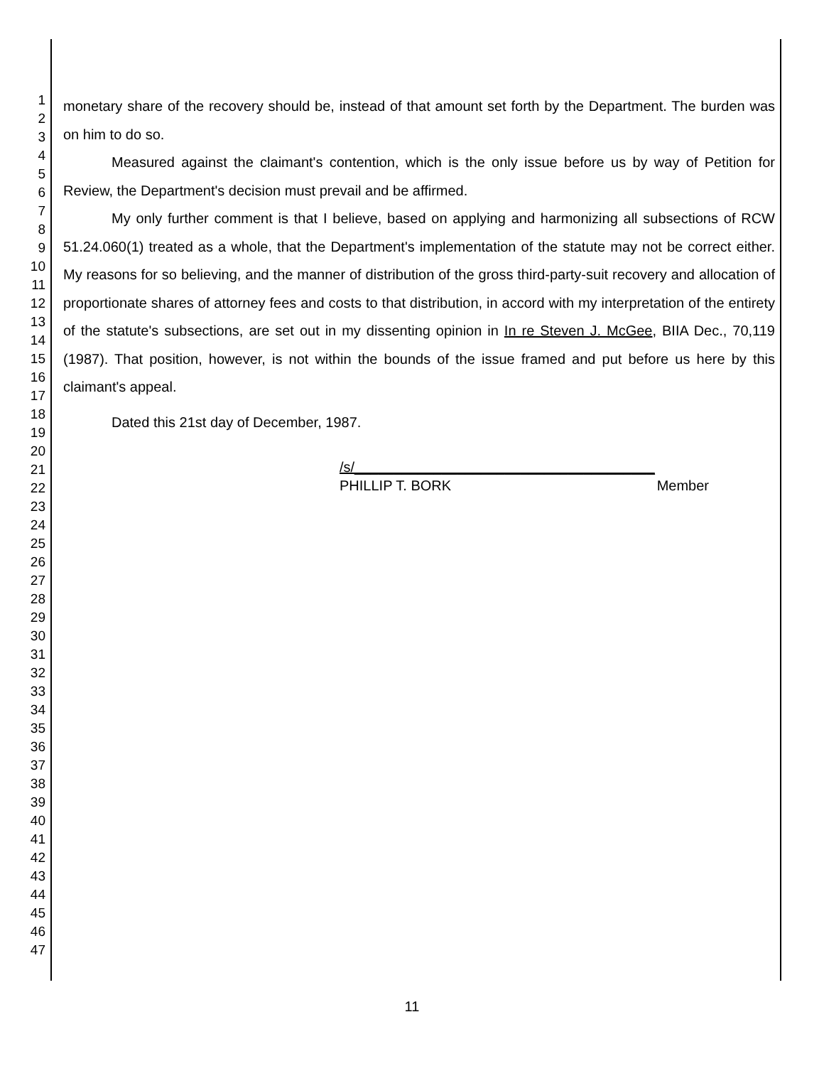1
2
3
4
5
6
7
8
9
10
11
12
13
14
15
16
17
18
19
20
21
22
23
24
25
26
27
28
29
30
31
32
33
34
35
36
37
38
39
40
41
42
43
44
45
46
47
monetary share of the recovery should be, instead of that amount set forth by the Department. The burden was on him to do so.
Measured against the claimant's contention, which is the only issue before us by way of Petition for Review, the Department's decision must prevail and be affirmed.
My only further comment is that I believe, based on applying and harmonizing all subsections of RCW 51.24.060(1) treated as a whole, that the Department's implementation of the statute may not be correct either. My reasons for so believing, and the manner of distribution of the gross third-party-suit recovery and allocation of proportionate shares of attorney fees and costs to that distribution, in accord with my interpretation of the entirety of the statute's subsections, are set out in my dissenting opinion in In re Steven J. McGee, BIIA Dec., 70,119 (1987). That position, however, is not within the bounds of the issue framed and put before us here by this claimant's appeal.
Dated this 21st day of December, 1987.
/s/______________________________________
PHILLIP T. BORK Member
11